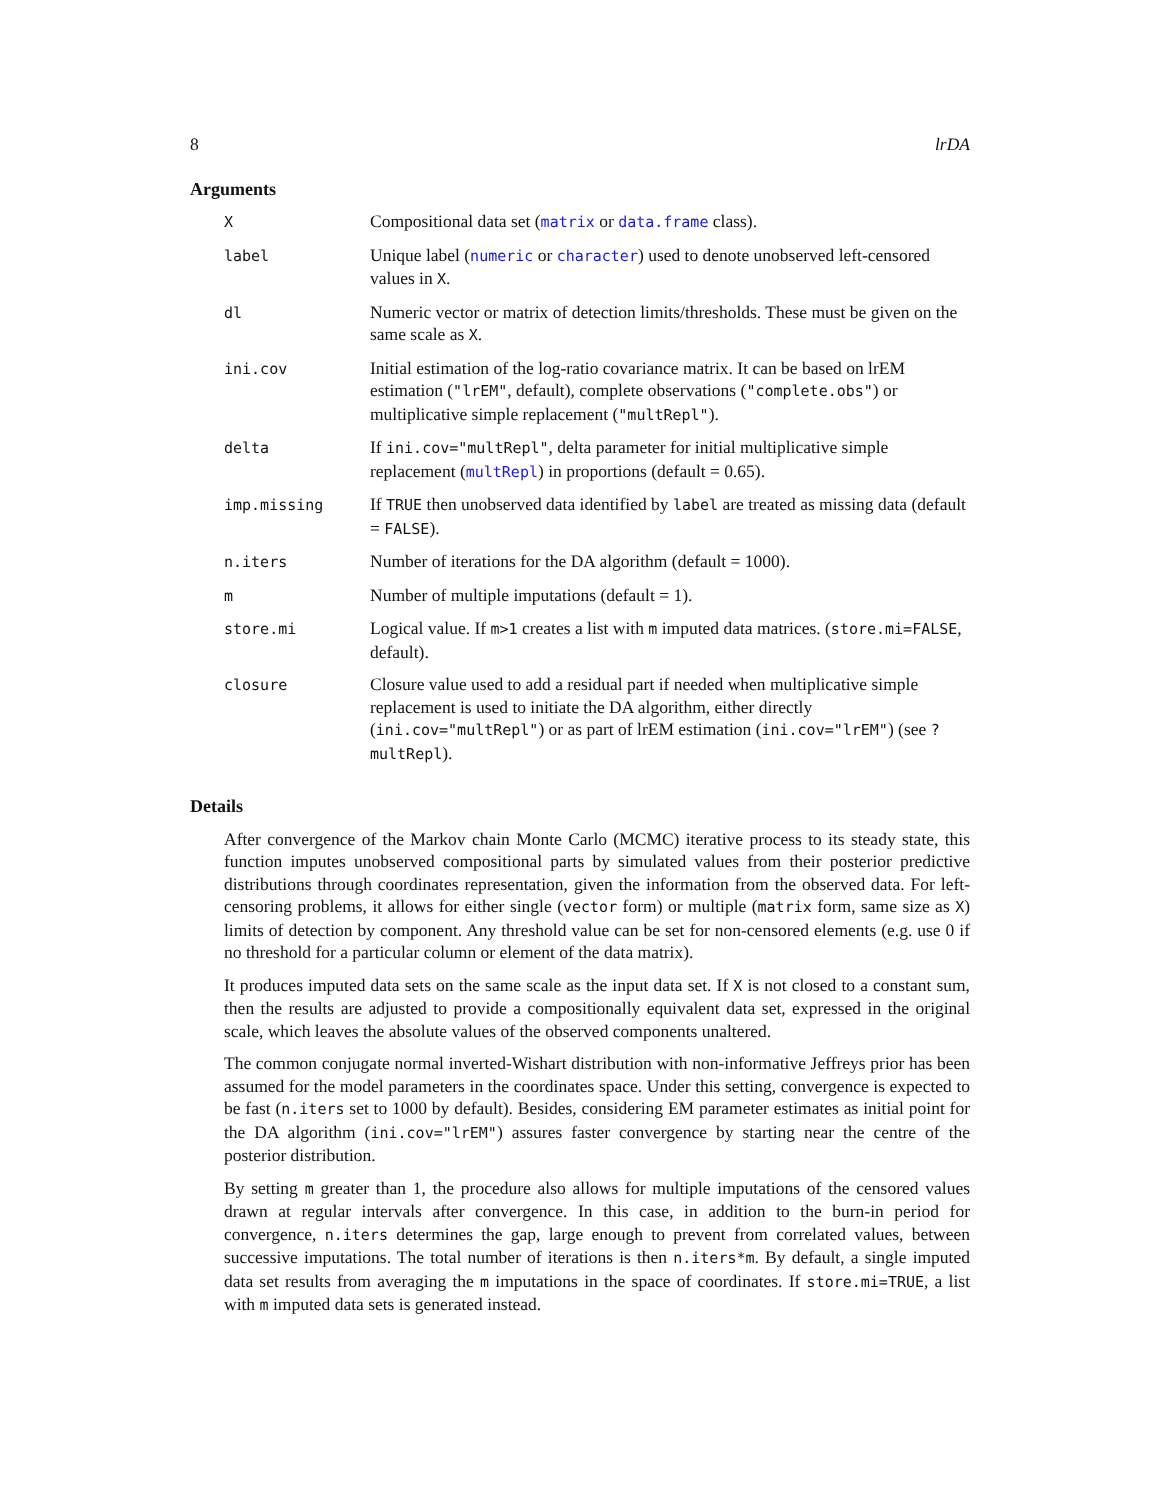8 lrDA
Arguments
X
Compositional data set (matrix or data.frame class).
label
Unique label (numeric or character) used to denote unobserved left-censored values in X.
dl
Numeric vector or matrix of detection limits/thresholds. These must be given on the same scale as X.
ini.cov
Initial estimation of the log-ratio covariance matrix. It can be based on lrEM estimation ("lrEM", default), complete observations ("complete.obs") or multiplicative simple replacement ("multRepl").
delta
If ini.cov="multRepl", delta parameter for initial multiplicative simple replacement (multRepl) in proportions (default = 0.65).
imp.missing
If TRUE then unobserved data identified by label are treated as missing data (default = FALSE).
n.iters
Number of iterations for the DA algorithm (default = 1000).
m
Number of multiple imputations (default = 1).
store.mi
Logical value. If m>1 creates a list with m imputed data matrices. (store.mi=FALSE, default).
closure
Closure value used to add a residual part if needed when multiplicative simple replacement is used to initiate the DA algorithm, either directly (ini.cov="multRepl") or as part of lrEM estimation (ini.cov="lrEM") (see ?multRepl).
Details
After convergence of the Markov chain Monte Carlo (MCMC) iterative process to its steady state, this function imputes unobserved compositional parts by simulated values from their posterior predictive distributions through coordinates representation, given the information from the observed data. For left-censoring problems, it allows for either single (vector form) or multiple (matrix form, same size as X) limits of detection by component. Any threshold value can be set for non-censored elements (e.g. use 0 if no threshold for a particular column or element of the data matrix).
It produces imputed data sets on the same scale as the input data set. If X is not closed to a constant sum, then the results are adjusted to provide a compositionally equivalent data set, expressed in the original scale, which leaves the absolute values of the observed components unaltered.
The common conjugate normal inverted-Wishart distribution with non-informative Jeffreys prior has been assumed for the model parameters in the coordinates space. Under this setting, convergence is expected to be fast (n.iters set to 1000 by default). Besides, considering EM parameter estimates as initial point for the DA algorithm (ini.cov="lrEM") assures faster convergence by starting near the centre of the posterior distribution.
By setting m greater than 1, the procedure also allows for multiple imputations of the censored values drawn at regular intervals after convergence. In this case, in addition to the burn-in period for convergence, n.iters determines the gap, large enough to prevent from correlated values, between successive imputations. The total number of iterations is then n.iters*m. By default, a single imputed data set results from averaging the m imputations in the space of coordinates. If store.mi=TRUE, a list with m imputed data sets is generated instead.